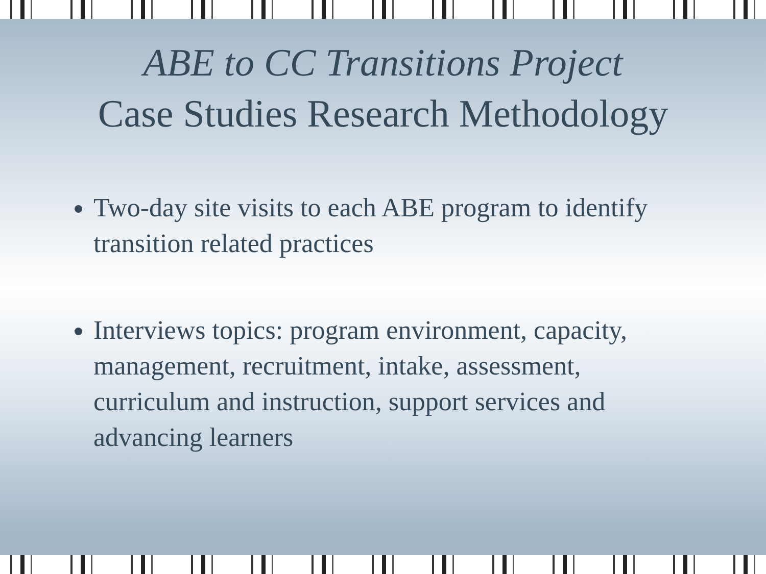ABE to CC Transitions Project
Case Studies Research Methodology
Two-day site visits to each ABE program to identify transition related practices
Interviews topics: program environment, capacity, management, recruitment, intake, assessment, curriculum and instruction, support services and advancing learners